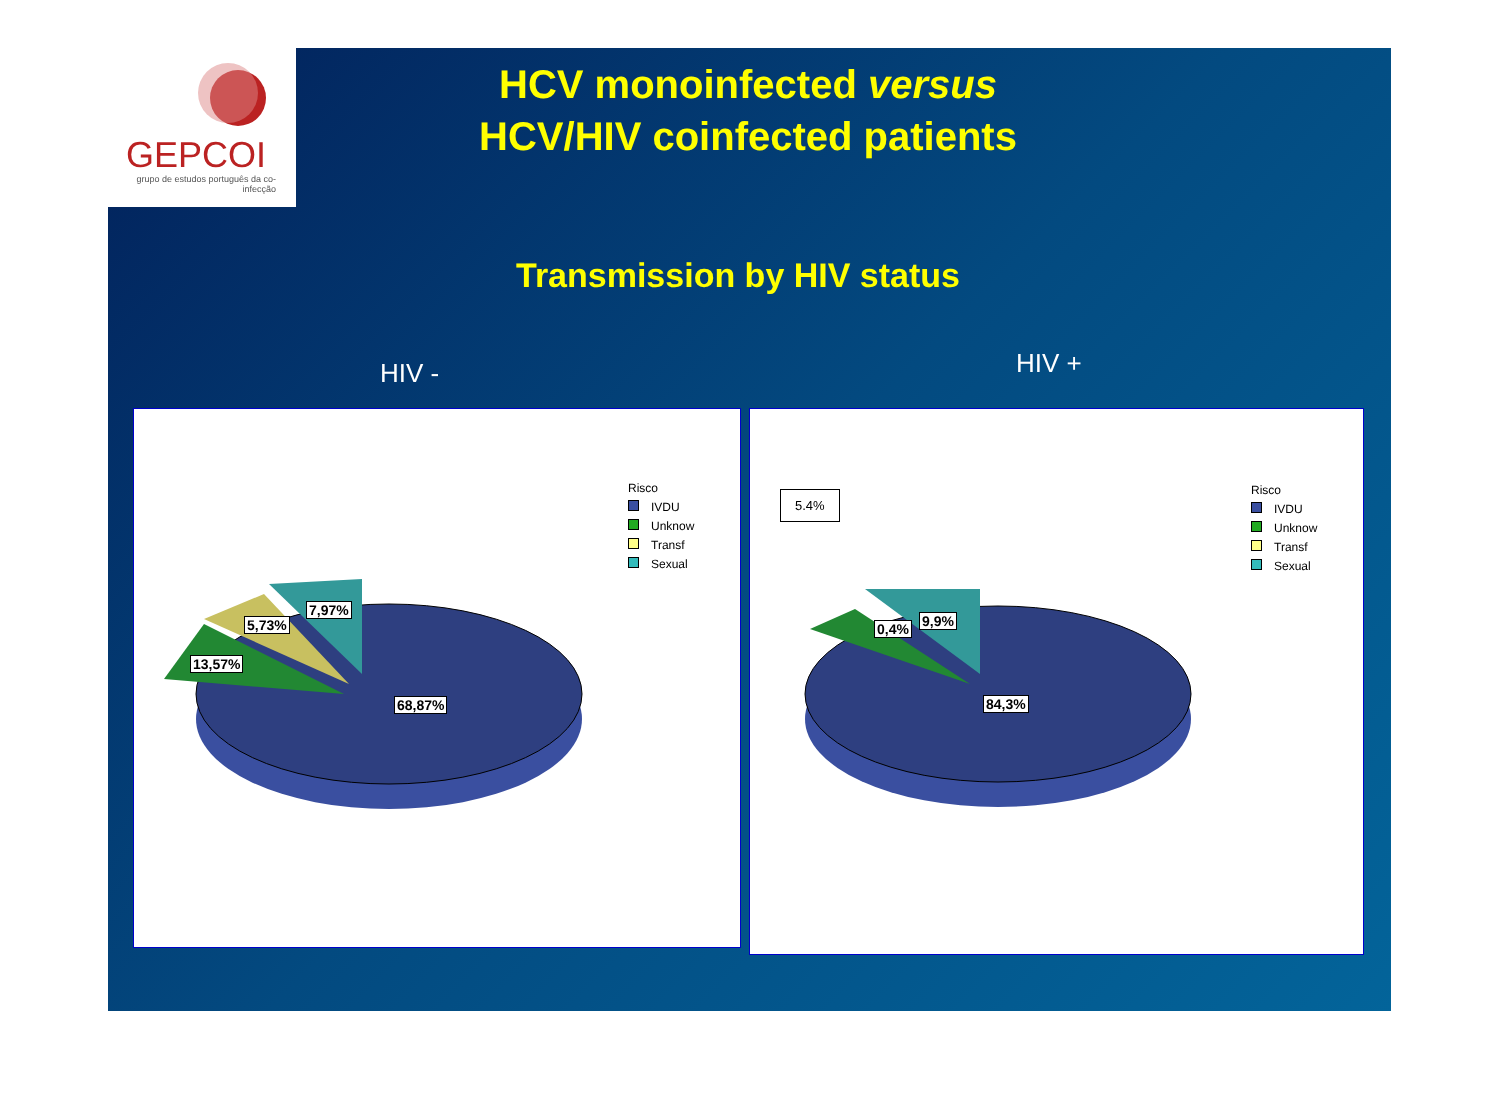GEPCOI
grupo de estudos português da co-infecção
HCV monoinfected versus
HCV/HIV coinfected patients
Transmission by HIV status
HIV - HIV +
Risco
IVDU
Unknow
Transf
Sexual
13,57%
5,73%
7,97%
68,87%
5.4%
Risco
IVDU
Unknow
Transf
Sexual
0,4% 9,9%
84,3%